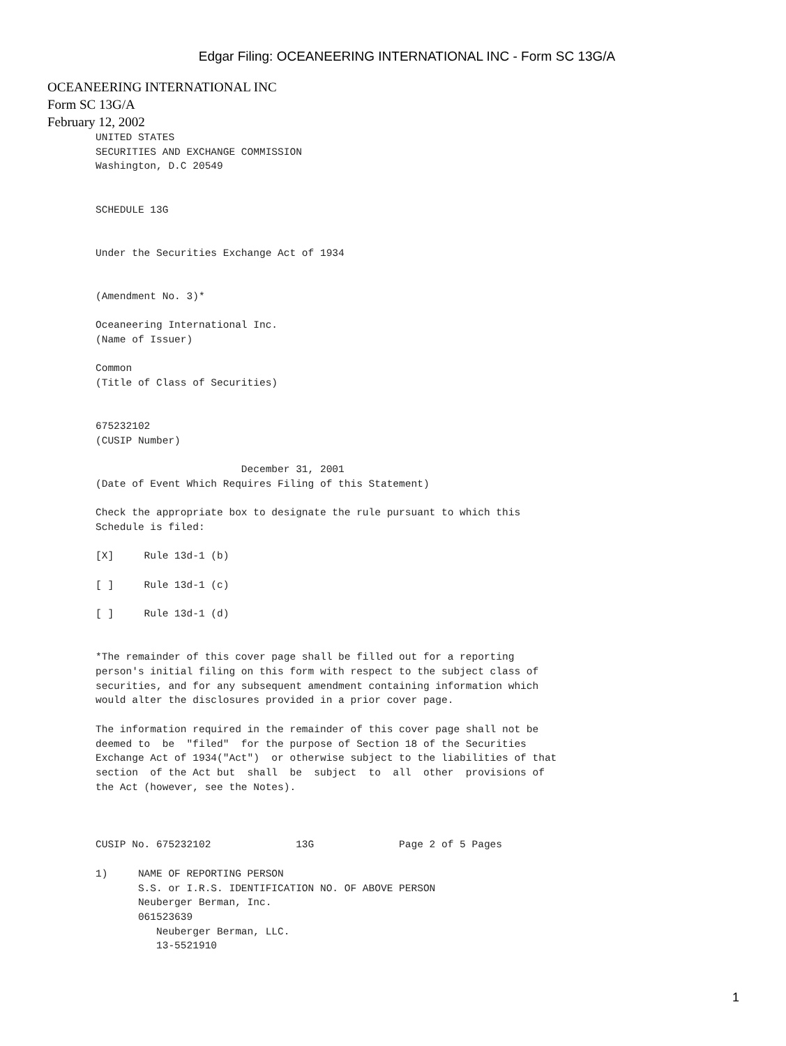Edgar Filing: OCEANEERING INTERNATIONAL INC - Form SC 13G/A
OCEANEERING INTERNATIONAL INC
Form SC 13G/A
February 12, 2002
UNITED STATES
SECURITIES AND EXCHANGE COMMISSION
Washington, D.C 20549


SCHEDULE 13G


Under the Securities Exchange Act of 1934


(Amendment No. 3)*

Oceaneering International Inc.
(Name of Issuer)

Common
(Title of Class of Securities)


675232102
(CUSIP Number)

                        December 31, 2001
(Date of Event Which Requires Filing of this Statement)

Check the appropriate box to designate the rule pursuant to which this
Schedule is filed:

[X]     Rule 13d-1 (b)

[ ]     Rule 13d-1 (c)

[ ]     Rule 13d-1 (d)


*The remainder of this cover page shall be filled out for a reporting
person's initial filing on this form with respect to the subject class of
securities, and for any subsequent amendment containing information which
would alter the disclosures provided in a prior cover page.

The information required in the remainder of this cover page shall not be
deemed to  be  "filed"  for the purpose of Section 18 of the Securities
Exchange Act of 1934("Act")  or otherwise subject to the liabilities of that
section  of the Act but  shall  be  subject  to  all  other  provisions of
the Act (however, see the Notes).



CUSIP No. 675232102              13G              Page 2 of 5 Pages

1)     NAME OF REPORTING PERSON
       S.S. or I.R.S. IDENTIFICATION NO. OF ABOVE PERSON
       Neuberger Berman, Inc.
       061523639
          Neuberger Berman, LLC.
          13-5521910
1